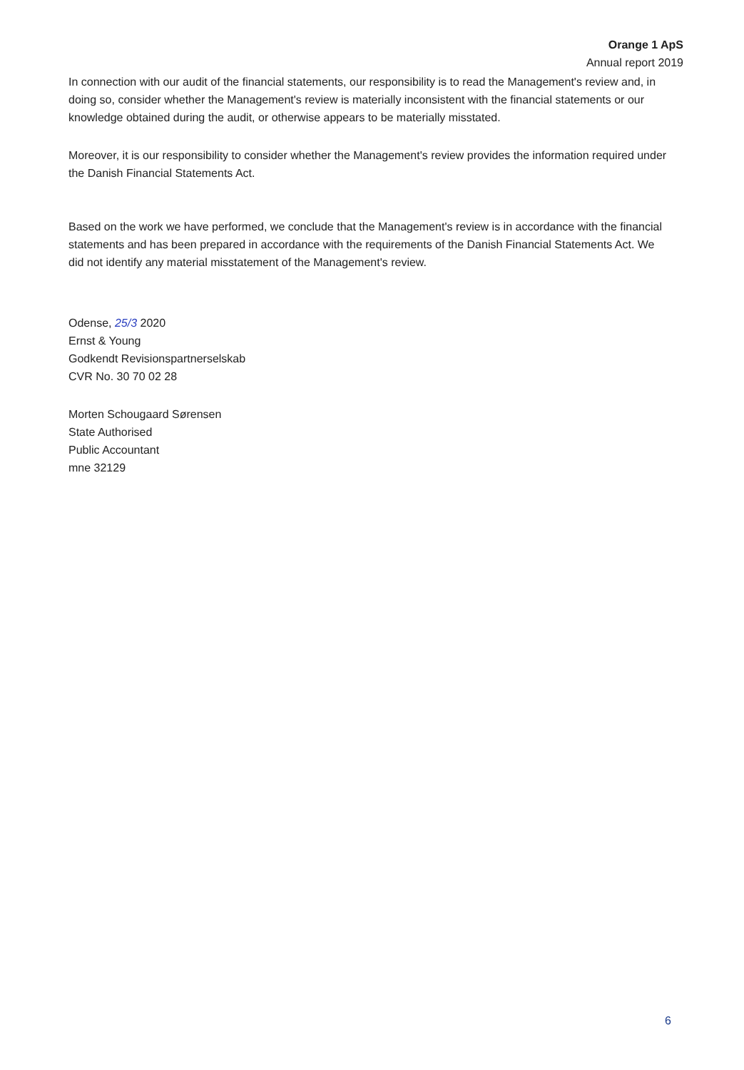Orange 1 ApS
Annual report 2019
In connection with our audit of the financial statements, our responsibility is to read the Management's review and, in doing so, consider whether the Management's review is materially inconsistent with the financial statements or our knowledge obtained during the audit, or otherwise appears to be materially misstated.
Moreover, it is our responsibility to consider whether the Management's review provides the information required under the Danish Financial Statements Act.
Based on the work we have performed, we conclude that the Management's review is in accordance with the financial statements and has been prepared in accordance with the requirements of the Danish Financial Statements Act. We did not identify any material misstatement of the Management's review.
Odense, 25/3 2020
Ernst & Young
Godkendt Revisionspartnerselskab
CVR No. 30 70 02 28
Morten Schougaard Sørensen
State Authorised
Public Accountant
mne 32129
6